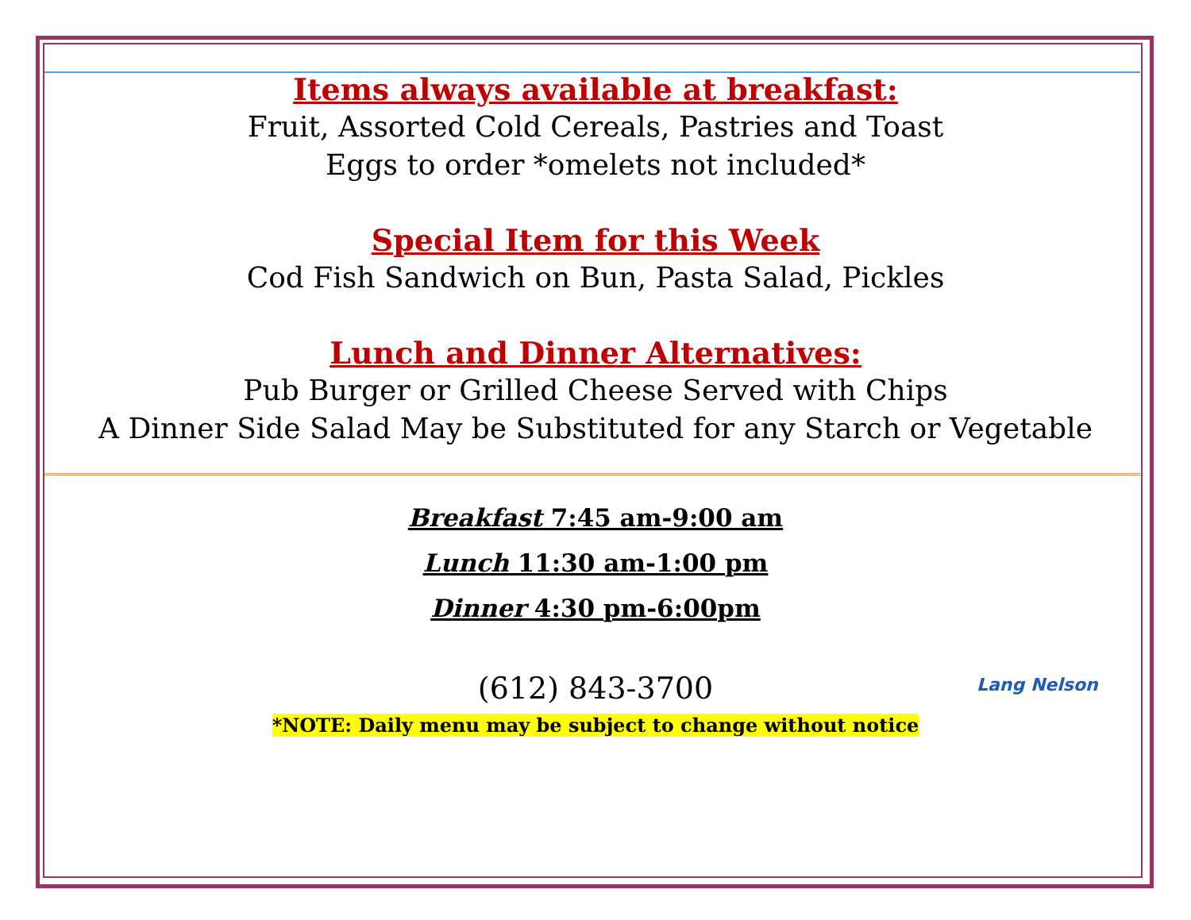Items always available at breakfast:
Fruit, Assorted Cold Cereals, Pastries and Toast
Eggs to order *omelets not included*
Special Item for this Week
Cod Fish Sandwich on Bun, Pasta Salad, Pickles
Lunch and Dinner Alternatives:
Pub Burger or Grilled Cheese Served with Chips
A Dinner Side Salad May be Substituted for any Starch or Vegetable
Breakfast 7:45 am-9:00 am
Lunch 11:30 am-1:00 pm
Dinner 4:30 pm-6:00pm
(612) 843-3700
*NOTE: Daily menu may be subject to change without notice
Lang Nelson